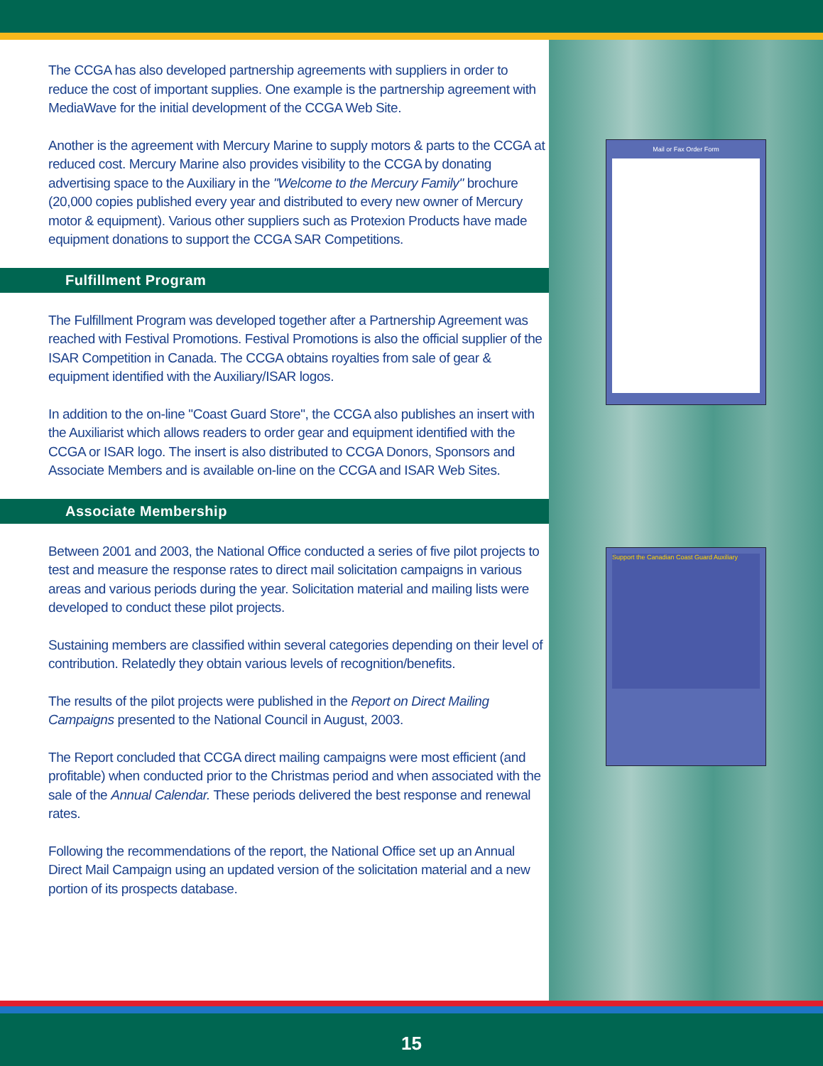The CCGA has also developed partnership agreements with suppliers in order to reduce the cost of important supplies. One example is the partnership agreement with MediaWave for the initial development of the CCGA Web Site.
Another is the agreement with Mercury Marine to supply motors & parts to the CCGA at reduced cost. Mercury Marine also provides visibility to the CCGA by donating advertising space to the Auxiliary in the "Welcome to the Mercury Family" brochure (20,000 copies published every year and distributed to every new owner of Mercury motor & equipment). Various other suppliers such as Protexion Products have made equipment donations to support the CCGA SAR Competitions.
Fulfillment Program
The Fulfillment Program was developed together after a Partnership Agreement was reached with Festival Promotions. Festival Promotions is also the official supplier of the ISAR Competition in Canada. The CCGA obtains royalties from sale of gear & equipment identified with the Auxiliary/ISAR logos.
In addition to the on-line "Coast Guard Store", the CCGA also publishes an insert with the Auxiliarist which allows readers to order gear and equipment identified with the CCGA or ISAR logo. The insert is also distributed to CCGA Donors, Sponsors and Associate Members and is available on-line on the CCGA and ISAR Web Sites.
Associate Membership
Between 2001 and 2003, the National Office conducted a series of five pilot projects to test and measure the response rates to direct mail solicitation campaigns in various areas and various periods during the year. Solicitation material and mailing lists were developed to conduct these pilot projects.
Sustaining members are classified within several categories depending on their level of contribution. Relatedly they obtain various levels of recognition/benefits.
The results of the pilot projects were published in the Report on Direct Mailing Campaigns presented to the National Council in August, 2003.
The Report concluded that CCGA direct mailing campaigns were most efficient (and profitable) when conducted prior to the Christmas period and when associated with the sale of the Annual Calendar. These periods delivered the best response and renewal rates.
Following the recommendations of the report, the National Office set up an Annual Direct Mail Campaign using an updated version of the solicitation material and a new portion of its prospects database.
Mail or Fax Order Form
Support the Canadian Coast Guard Auxiliary
15